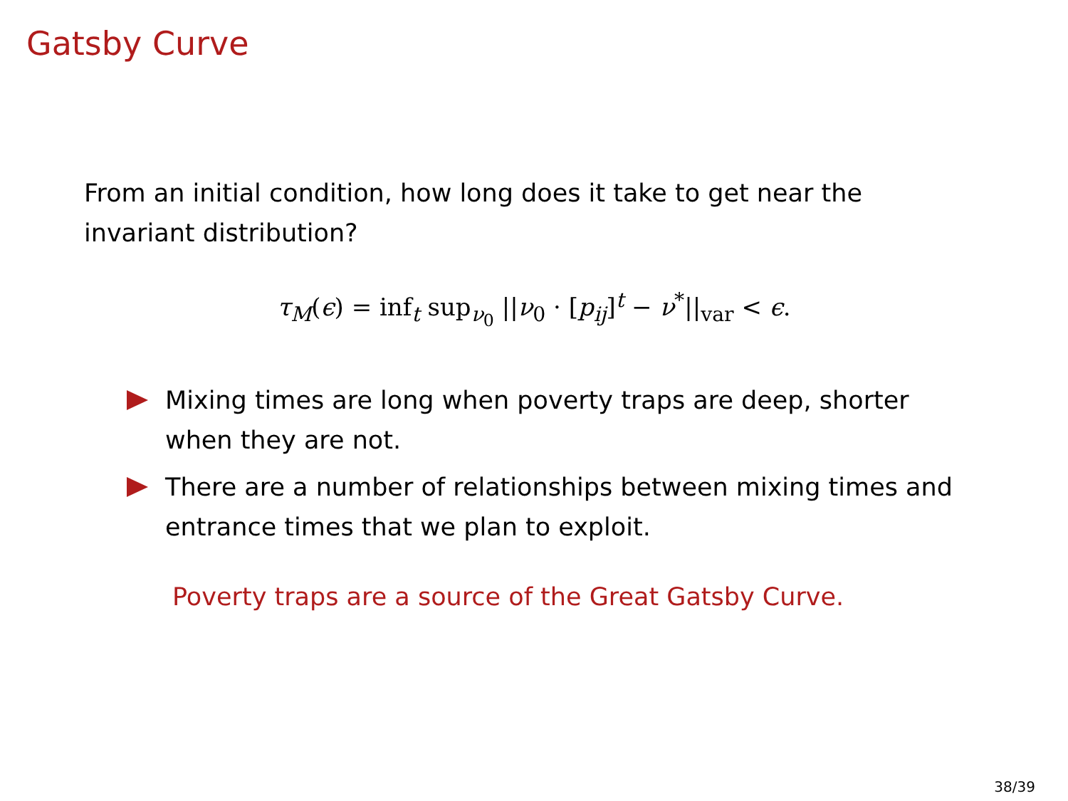Gatsby Curve
From an initial condition, how long does it take to get near the invariant distribution?
τ<sub>M</sub>(ϵ) = inf<sub>t</sub> sup<sub>ν<sub>0</sub></sub> ||ν<sub>0</sub> · [p<sub>ij</sub>]<sup>t</sup> − ν<sup>*</sup>||<sub>var</sub> < ϵ.
Mixing times are long when poverty traps are deep, shorter when they are not.
There are a number of relationships between mixing times and entrance times that we plan to exploit.
Poverty traps are a source of the Great Gatsby Curve.
38/39